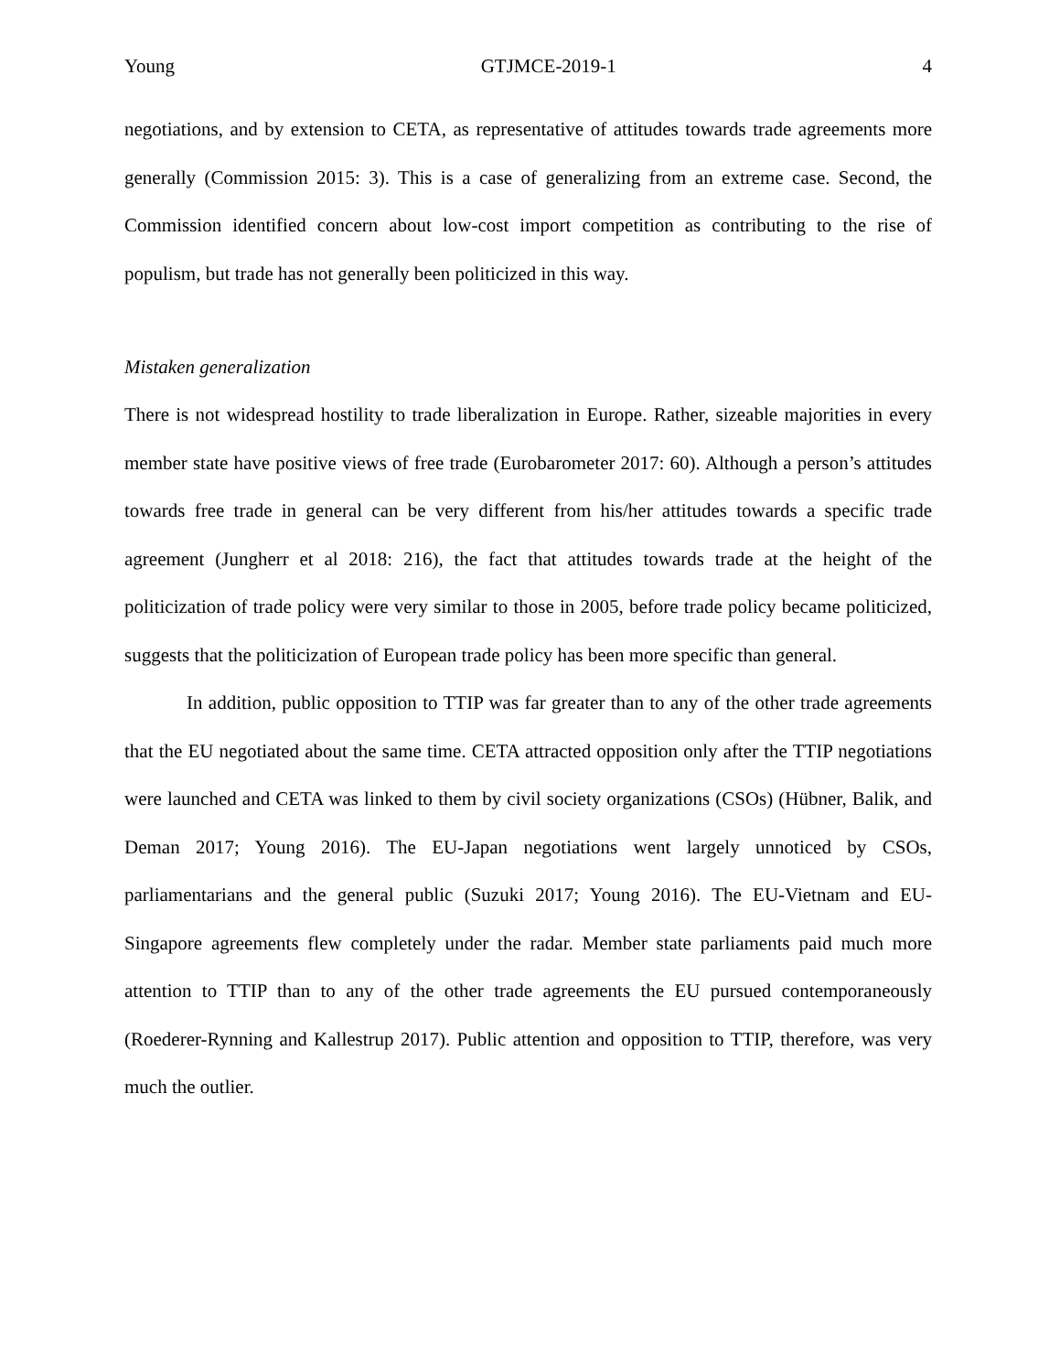Young GTJMCE-2019-1 4
negotiations, and by extension to CETA, as representative of attitudes towards trade agreements more generally (Commission 2015: 3). This is a case of generalizing from an extreme case. Second, the Commission identified concern about low-cost import competition as contributing to the rise of populism, but trade has not generally been politicized in this way.
Mistaken generalization
There is not widespread hostility to trade liberalization in Europe. Rather, sizeable majorities in every member state have positive views of free trade (Eurobarometer 2017: 60). Although a person’s attitudes towards free trade in general can be very different from his/her attitudes towards a specific trade agreement (Jungherr et al 2018: 216), the fact that attitudes towards trade at the height of the politicization of trade policy were very similar to those in 2005, before trade policy became politicized, suggests that the politicization of European trade policy has been more specific than general.
In addition, public opposition to TTIP was far greater than to any of the other trade agreements that the EU negotiated about the same time. CETA attracted opposition only after the TTIP negotiations were launched and CETA was linked to them by civil society organizations (CSOs) (Hübner, Balik, and Deman 2017; Young 2016). The EU-Japan negotiations went largely unnoticed by CSOs, parliamentarians and the general public (Suzuki 2017; Young 2016). The EU-Vietnam and EU-Singapore agreements flew completely under the radar. Member state parliaments paid much more attention to TTIP than to any of the other trade agreements the EU pursued contemporaneously (Roederer-Rynning and Kallestrup 2017). Public attention and opposition to TTIP, therefore, was very much the outlier.